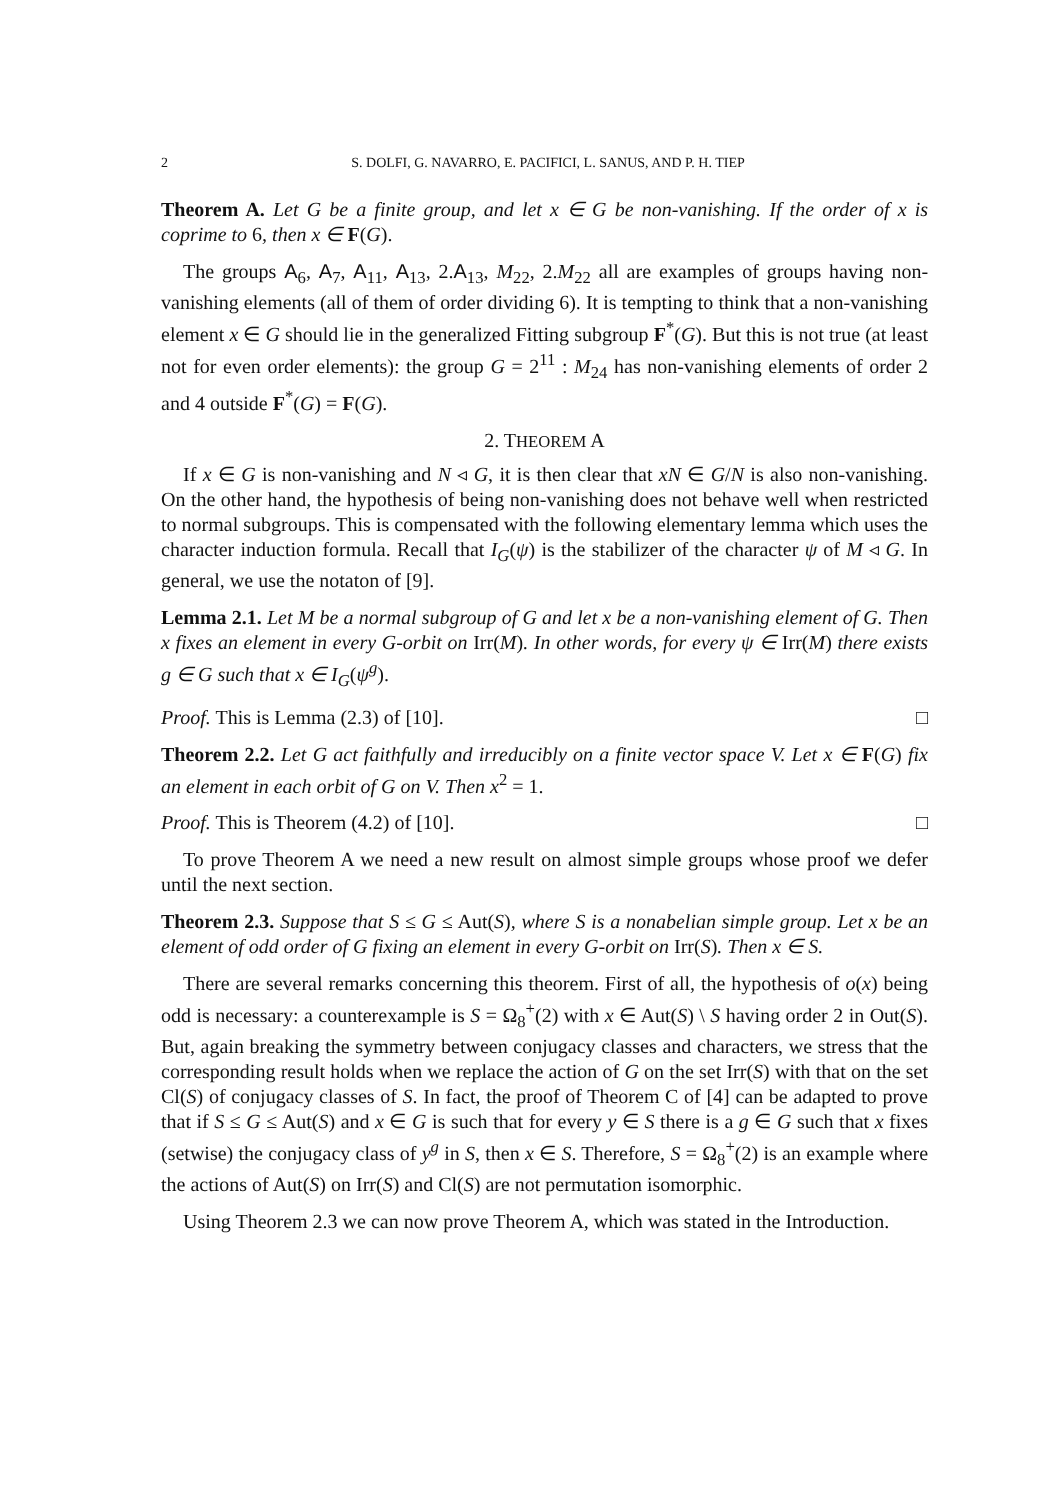2 S. DOLFI, G. NAVARRO, E. PACIFICI, L. SANUS, AND P. H. TIEP
Theorem A. Let G be a finite group, and let x ∈ G be non-vanishing. If the order of x is coprime to 6, then x ∈ F(G).
The groups A<sub>6</sub>, A<sub>7</sub>, A<sub>11</sub>, A<sub>13</sub>, 2.A<sub>13</sub>, M<sub>22</sub>, 2.M<sub>22</sub> all are examples of groups having non-vanishing elements (all of them of order dividing 6). It is tempting to think that a non-vanishing element x ∈ G should lie in the generalized Fitting subgroup F<sup>*</sup>(G). But this is not true (at least not for even order elements): the group G = 2<sup>11</sup> : M<sub>24</sub> has non-vanishing elements of order 2 and 4 outside F<sup>*</sup>(G) = F(G).
2. THEOREM A
If x ∈ G is non-vanishing and N ◃ G, it is then clear that xN ∈ G/N is also non-vanishing. On the other hand, the hypothesis of being non-vanishing does not behave well when restricted to normal subgroups. This is compensated with the following elementary lemma which uses the character induction formula. Recall that I<sub>G</sub>(ψ) is the stabilizer of the character ψ of M ◃ G. In general, we use the notaton of [9].
Lemma 2.1. Let M be a normal subgroup of G and let x be a non-vanishing element of G. Then x fixes an element in every G-orbit on Irr(M). In other words, for every ψ ∈ Irr(M) there exists g ∈ G such that x ∈ I<sub>G</sub>(ψ<sup>g</sup>).
Proof. This is Lemma (2.3) of [10]. □
Theorem 2.2. Let G act faithfully and irreducibly on a finite vector space V. Let x ∈ F(G) fix an element in each orbit of G on V. Then x<sup>2</sup> = 1.
Proof. This is Theorem (4.2) of [10]. □
To prove Theorem A we need a new result on almost simple groups whose proof we defer until the next section.
Theorem 2.3. Suppose that S ≤ G ≤ Aut(S), where S is a nonabelian simple group. Let x be an element of odd order of G fixing an element in every G-orbit on Irr(S). Then x ∈ S.
There are several remarks concerning this theorem. First of all, the hypothesis of o(x) being odd is necessary: a counterexample is S = Ω<sub>8</sub><sup>+</sup>(2) with x ∈ Aut(S) \ S having order 2 in Out(S). But, again breaking the symmetry between conjugacy classes and characters, we stress that the corresponding result holds when we replace the action of G on the set Irr(S) with that on the set Cl(S) of conjugacy classes of S. In fact, the proof of Theorem C of [4] can be adapted to prove that if S ≤ G ≤ Aut(S) and x ∈ G is such that for every y ∈ S there is a g ∈ G such that x fixes (setwise) the conjugacy class of y<sup>g</sup> in S, then x ∈ S. Therefore, S = Ω<sub>8</sub><sup>+</sup>(2) is an example where the actions of Aut(S) on Irr(S) and Cl(S) are not permutation isomorphic.
Using Theorem 2.3 we can now prove Theorem A, which was stated in the Introduction.